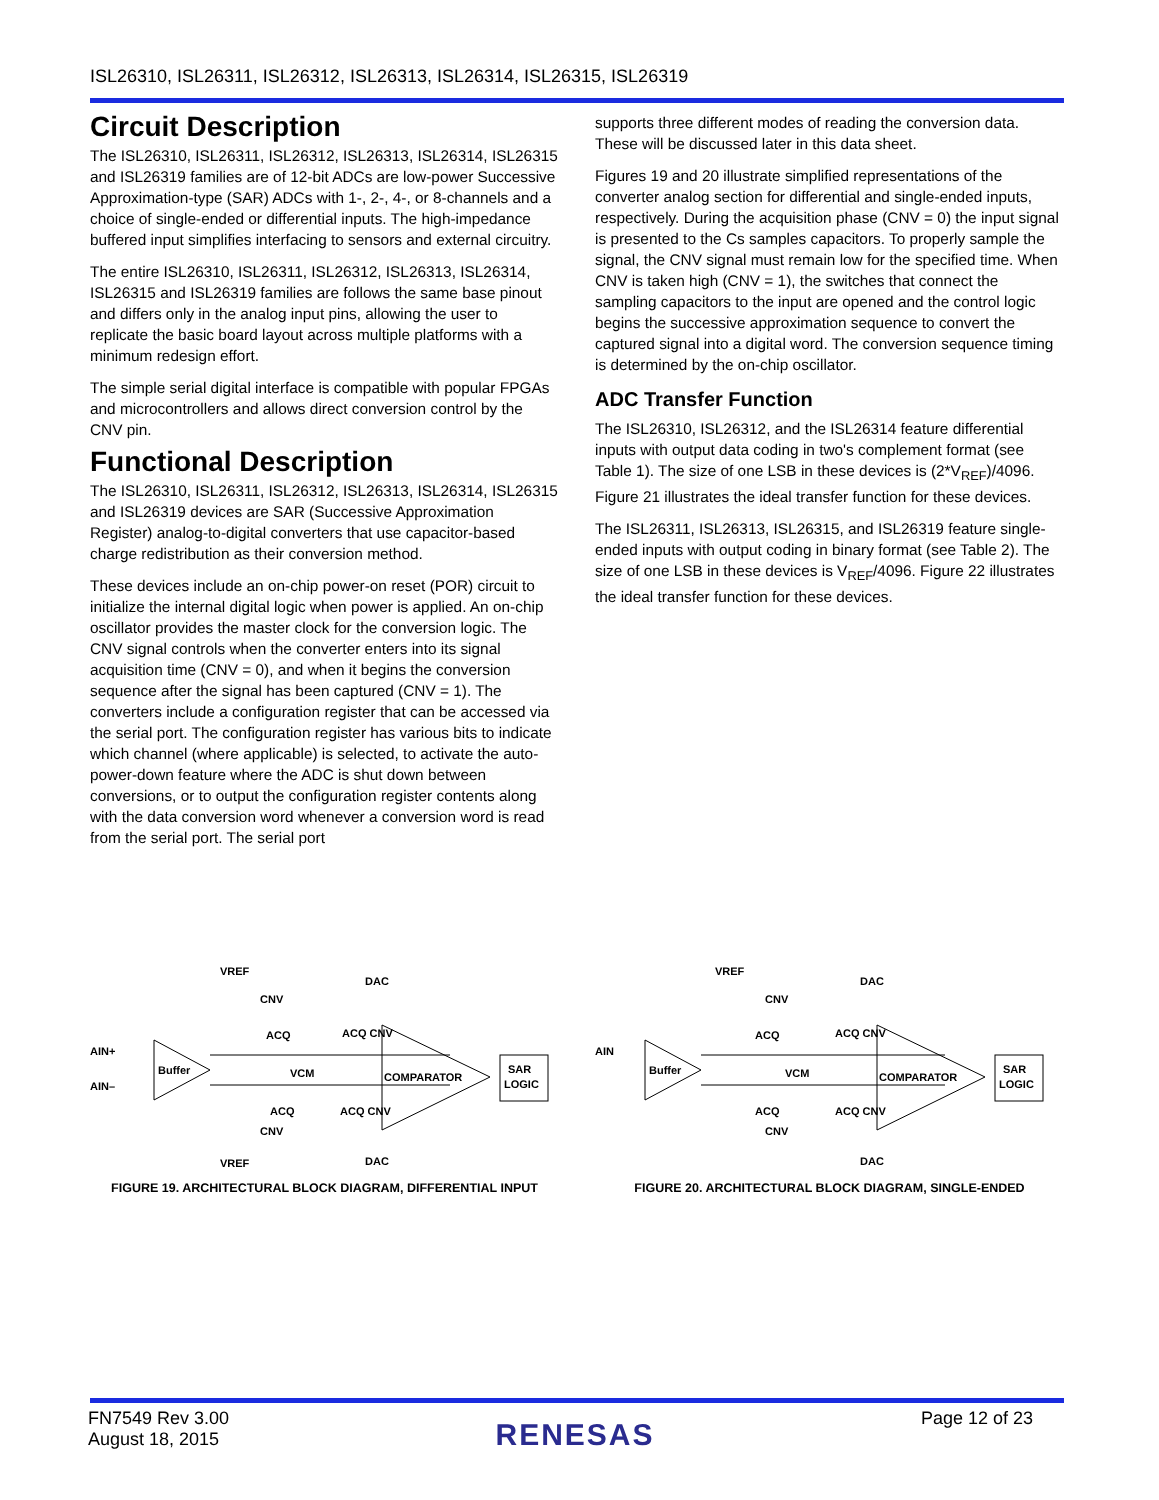ISL26310, ISL26311, ISL26312, ISL26313, ISL26314, ISL26315, ISL26319
Circuit Description
The ISL26310, ISL26311, ISL26312, ISL26313, ISL26314, ISL26315 and ISL26319 families are of 12-bit ADCs are low-power Successive Approximation-type (SAR) ADCs with 1-, 2-, 4-, or 8-channels and a choice of single-ended or differential inputs. The high-impedance buffered input simplifies interfacing to sensors and external circuitry.
The entire ISL26310, ISL26311, ISL26312, ISL26313, ISL26314, ISL26315 and ISL26319 families are follows the same base pinout and differs only in the analog input pins, allowing the user to replicate the basic board layout across multiple platforms with a minimum redesign effort.
The simple serial digital interface is compatible with popular FPGAs and microcontrollers and allows direct conversion control by the CNV pin.
Functional Description
The ISL26310, ISL26311, ISL26312, ISL26313, ISL26314, ISL26315 and ISL26319 devices are SAR (Successive Approximation Register) analog-to-digital converters that use capacitor-based charge redistribution as their conversion method.
These devices include an on-chip power-on reset (POR) circuit to initialize the internal digital logic when power is applied. An on-chip oscillator provides the master clock for the conversion logic. The CNV signal controls when the converter enters into its signal acquisition time (CNV = 0), and when it begins the conversion sequence after the signal has been captured (CNV = 1). The converters include a configuration register that can be accessed via the serial port. The configuration register has various bits to indicate which channel (where applicable) is selected, to activate the auto-power-down feature where the ADC is shut down between conversions, or to output the configuration register contents along with the data conversion word whenever a conversion word is read from the serial port. The serial port
supports three different modes of reading the conversion data. These will be discussed later in this data sheet.
Figures 19 and 20 illustrate simplified representations of the converter analog section for differential and single-ended inputs, respectively. During the acquisition phase (CNV = 0) the input signal is presented to the Cs samples capacitors. To properly sample the signal, the CNV signal must remain low for the specified time. When CNV is taken high (CNV = 1), the switches that connect the sampling capacitors to the input are opened and the control logic begins the successive approximation sequence to convert the captured signal into a digital word. The conversion sequence timing is determined by the on-chip oscillator.
ADC Transfer Function
The ISL26310, ISL26312, and the ISL26314 feature differential inputs with output data coding in two's complement format (see Table 1). The size of one LSB in these devices is (2*V<sub>REF</sub>)/4096. Figure 21 illustrates the ideal transfer function for these devices.
The ISL26311, ISL26313, ISL26315, and ISL26319 feature single-ended inputs with output coding in binary format (see Table 2). The size of one LSB in these devices is V<sub>REF</sub>/4096. Figure 22 illustrates the ideal transfer function for these devices.
VREF
AIN+
AIN–
Buffer
COMPARATOR
SAR
LOGIC
ACQ CNV
VCM
ACQ CNV
ACQ
ACQ
CNV
CNV
VREF
DAC
DAC
FIGURE 19. ARCHITECTURAL BLOCK DIAGRAM, DIFFERENTIAL INPUT
VREF
AIN
Buffer
COMPARATOR
SAR
LOGIC
ACQ CNV
VCM
ACQ CNV
ACQ
ACQ
CNV
CNV
DAC
DAC
FIGURE 20. ARCHITECTURAL BLOCK DIAGRAM, SINGLE-ENDED
FN7549 Rev 3.00
August 18, 2015
RENESAS
Page 12 of 23